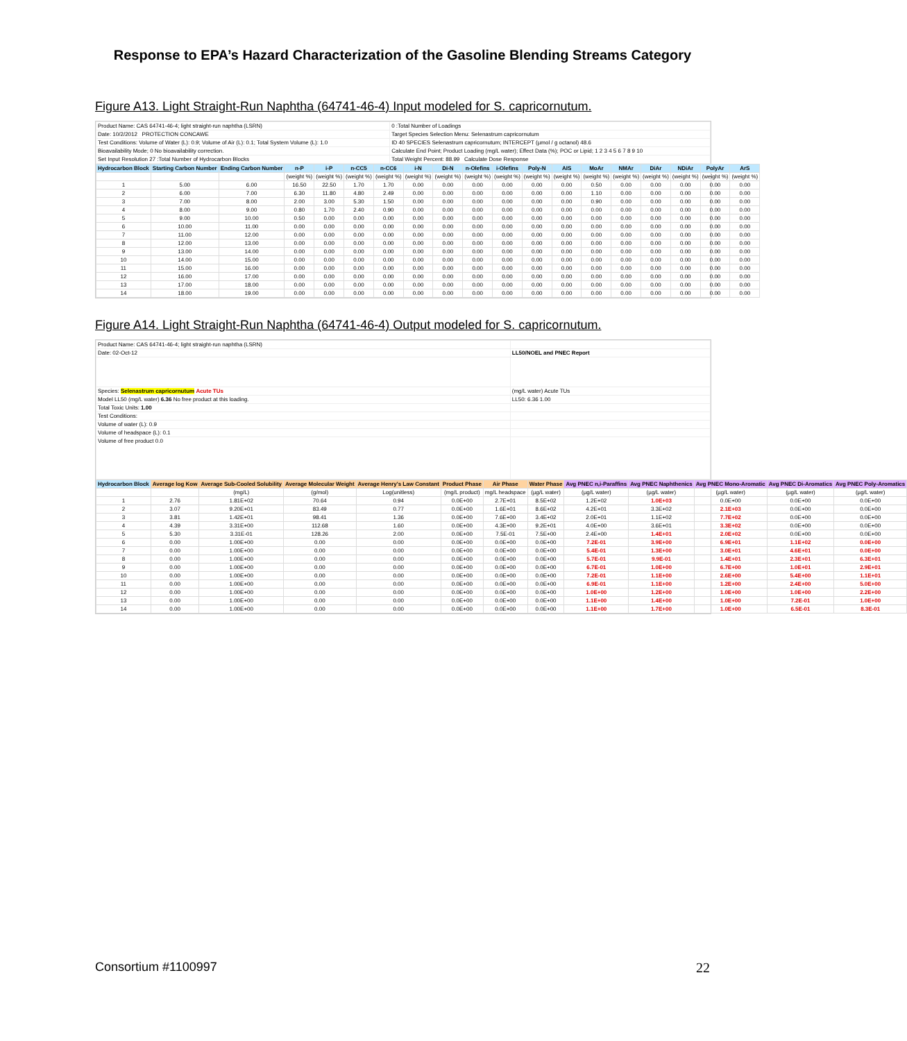Response to EPA’s Hazard Characterization of the Gasoline Blending Streams Category
Figure A13. Light Straight-Run Naphtha (64741-46-4) Input modeled for S. capricornutum.
| Product Name: CAS 64741-46-4; light straight-run naphtha (LSRN) | 0 :Total Number of Loadings |
| Date: 10/2/2012 PROTECTION CONCAWE | Target Species Selection Menu: Selenastrum capricornutum |
| Test Conditions: Volume of Water (L): 0.9; Volume of Air (L): 0.1; Total System Volume (L): 1.0 | ID 40 SPECIES Selenastrum capricornutum; INTERCEPT (µmol / g octanol) 48.6 |
| Bioavailability Mode; 0 No bioavailability correction. | Calculate End Point; Product Loading (mg/L water); Effect Data (%); POC or Lipid; 1 2 3 4 5 6 7 8 9 10 |
| Set Input Resolution 27 :Total Number of Hydrocarbon Blocks | Total Weight Percent: 88.99 Calculate Dose Response |
| Hydrocarbon Block | Starting Carbon Number | Ending Carbon Number | n-P | i-P | n-CC5 | n-CC6 | i-N | Di-N | n-Olefins | i-Olefins | Poly-N | AIS | MoAr | NMAr | DiAr | NDiAr | PolyAr | ArS |
| --- | --- | --- | --- | --- | --- | --- | --- | --- | --- | --- | --- | --- | --- | --- | --- | --- | --- | --- |
| | | | (weight %) | (weight %) | (weight %) | (weight %) | (weight %) | (weight %) | (weight %) | (weight %) | (weight %) | (weight %) | (weight %) | (weight %) | (weight %) | (weight %) | (weight %) | (weight %) |
| 1 | 5.00 | 6.00 | 16.50 | 22.50 | 1.70 | 1.70 | 0.00 | 0.00 | 0.00 | 0.00 | 0.00 | 0.00 | 0.50 | 0.00 | 0.00 | 0.00 | 0.00 | 0.00 |
| 2 | 6.00 | 7.00 | 6.30 | 11.80 | 4.80 | 2.49 | 0.00 | 0.00 | 0.00 | 0.00 | 0.00 | 0.00 | 1.10 | 0.00 | 0.00 | 0.00 | 0.00 | 0.00 |
| 3 | 7.00 | 8.00 | 2.00 | 3.00 | 5.30 | 1.50 | 0.00 | 0.00 | 0.00 | 0.00 | 0.00 | 0.00 | 0.90 | 0.00 | 0.00 | 0.00 | 0.00 | 0.00 |
| 4 | 8.00 | 9.00 | 0.80 | 1.70 | 2.40 | 0.90 | 0.00 | 0.00 | 0.00 | 0.00 | 0.00 | 0.00 | 0.00 | 0.00 | 0.00 | 0.00 | 0.00 | 0.00 |
| 5 | 9.00 | 10.00 | 0.50 | 0.00 | 0.00 | 0.00 | 0.00 | 0.00 | 0.00 | 0.00 | 0.00 | 0.00 | 0.00 | 0.00 | 0.00 | 0.00 | 0.00 | 0.00 |
| 6 | 10.00 | 11.00 | 0.00 | 0.00 | 0.00 | 0.00 | 0.00 | 0.00 | 0.00 | 0.00 | 0.00 | 0.00 | 0.00 | 0.00 | 0.00 | 0.00 | 0.00 | 0.00 |
| 7 | 11.00 | 12.00 | 0.00 | 0.00 | 0.00 | 0.00 | 0.00 | 0.00 | 0.00 | 0.00 | 0.00 | 0.00 | 0.00 | 0.00 | 0.00 | 0.00 | 0.00 | 0.00 |
| 8 | 12.00 | 13.00 | 0.00 | 0.00 | 0.00 | 0.00 | 0.00 | 0.00 | 0.00 | 0.00 | 0.00 | 0.00 | 0.00 | 0.00 | 0.00 | 0.00 | 0.00 | 0.00 |
| 9 | 13.00 | 14.00 | 0.00 | 0.00 | 0.00 | 0.00 | 0.00 | 0.00 | 0.00 | 0.00 | 0.00 | 0.00 | 0.00 | 0.00 | 0.00 | 0.00 | 0.00 | 0.00 |
| 10 | 14.00 | 15.00 | 0.00 | 0.00 | 0.00 | 0.00 | 0.00 | 0.00 | 0.00 | 0.00 | 0.00 | 0.00 | 0.00 | 0.00 | 0.00 | 0.00 | 0.00 | 0.00 |
| 11 | 15.00 | 16.00 | 0.00 | 0.00 | 0.00 | 0.00 | 0.00 | 0.00 | 0.00 | 0.00 | 0.00 | 0.00 | 0.00 | 0.00 | 0.00 | 0.00 | 0.00 | 0.00 |
| 12 | 16.00 | 17.00 | 0.00 | 0.00 | 0.00 | 0.00 | 0.00 | 0.00 | 0.00 | 0.00 | 0.00 | 0.00 | 0.00 | 0.00 | 0.00 | 0.00 | 0.00 | 0.00 |
| 13 | 17.00 | 18.00 | 0.00 | 0.00 | 0.00 | 0.00 | 0.00 | 0.00 | 0.00 | 0.00 | 0.00 | 0.00 | 0.00 | 0.00 | 0.00 | 0.00 | 0.00 | 0.00 |
| 14 | 18.00 | 19.00 | 0.00 | 0.00 | 0.00 | 0.00 | 0.00 | 0.00 | 0.00 | 0.00 | 0.00 | 0.00 | 0.00 | 0.00 | 0.00 | 0.00 | 0.00 | 0.00 |
Figure A14. Light Straight-Run Naphtha (64741-46-4) Output modeled for S. capricornutum.
| Product Name: CAS 64741-46-4; light straight-run naphtha (LSRN) | |
| Date: 02-Oct-12 | LL50/NOEL and PNEC Report |
| Species: Selenastrum capricornutum Acute TUs | (mg/L water) Acute TUs |
| Model LL50 (mg/L water) 6.36 No free product at this loading. | LL50: 6.36 1.00 |
| Total Toxic Units: 1.00 | |
| Test Conditions: | |
| Volume of water (L): 0.9 | |
| Volume of headspace (L): 0.1 | |
| Volume of free product 0.0 | |
| Hydrocarbon Block | Average log Kow | Average Sub-Cooled Solubility | Average Molecular Weight | Average Henry's Law Constant | Product Phase | Air Phase | Water Phase | Avg PNEC n,i-Paraffins | Avg PNEC Naphthenics | Avg PNEC Mono-Aromatic | Avg PNEC Di-Aromatics | Avg PNEC Poly-Aromatics |
| --- | --- | --- | --- | --- | --- | --- | --- | --- | --- | --- | --- | --- |
| | | (mg/L) | (g/mol) | Log(unitless) | (mg/L product) | mg/L headspace | (µg/L water) | (µg/L water) | (µg/L water) | (µg/L water) | (µg/L water) | (µg/L water) |
| 1 | 2.76 | 1.81E+02 | 70.64 | 0.94 | 0.0E+00 | 2.7E+01 | 8.5E+02 | 1.2E+02 | 1.0E+03 | 0.0E+00 | 0.0E+00 | 0.0E+00 |
| 2 | 3.07 | 9.20E+01 | 83.49 | 0.77 | 0.0E+00 | 1.6E+01 | 8.6E+02 | 4.2E+01 | 3.3E+02 | 2.1E+03 | 0.0E+00 | 0.0E+00 |
| 3 | 3.81 | 1.42E+01 | 98.41 | 1.36 | 0.0E+00 | 7.6E+00 | 3.4E+02 | 2.0E+01 | 1.1E+02 | 7.7E+02 | 0.0E+00 | 0.0E+00 |
| 4 | 4.39 | 3.31E+00 | 112.68 | 1.60 | 0.0E+00 | 4.3E+00 | 9.2E+01 | 4.0E+00 | 3.6E+01 | 3.3E+02 | 0.0E+00 | 0.0E+00 |
| 5 | 5.30 | 3.31E-01 | 128.26 | 2.00 | 0.0E+00 | 7.5E-01 | 7.5E+00 | 2.4E+00 | 1.4E+01 | 2.0E+02 | 0.0E+00 | 0.0E+00 |
| 6 | 0.00 | 1.00E+00 | 0.00 | 0.00 | 0.0E+00 | 0.0E+00 | 0.0E+00 | 7.2E-01 | 3.9E+00 | 6.9E+01 | 1.1E+02 | 0.0E+00 |
| 7 | 0.00 | 1.00E+00 | 0.00 | 0.00 | 0.0E+00 | 0.0E+00 | 0.0E+00 | 5.4E-01 | 1.3E+00 | 3.0E+01 | 4.6E+01 | 0.0E+00 |
| 8 | 0.00 | 1.00E+00 | 0.00 | 0.00 | 0.0E+00 | 0.0E+00 | 0.0E+00 | 5.7E-01 | 9.9E-01 | 1.4E+01 | 2.3E+01 | 6.3E+01 |
| 9 | 0.00 | 1.00E+00 | 0.00 | 0.00 | 0.0E+00 | 0.0E+00 | 0.0E+00 | 6.7E-01 | 1.0E+00 | 6.7E+00 | 1.0E+01 | 2.9E+01 |
| 10 | 0.00 | 1.00E+00 | 0.00 | 0.00 | 0.0E+00 | 0.0E+00 | 0.0E+00 | 7.2E-01 | 1.1E+00 | 2.6E+00 | 5.4E+00 | 1.1E+01 |
| 11 | 0.00 | 1.00E+00 | 0.00 | 0.00 | 0.0E+00 | 0.0E+00 | 0.0E+00 | 6.9E-01 | 1.1E+00 | 1.2E+00 | 2.4E+00 | 5.0E+00 |
| 12 | 0.00 | 1.00E+00 | 0.00 | 0.00 | 0.0E+00 | 0.0E+00 | 0.0E+00 | 1.0E+00 | 1.2E+00 | 1.0E+00 | 1.0E+00 | 2.2E+00 |
| 13 | 0.00 | 1.00E+00 | 0.00 | 0.00 | 0.0E+00 | 0.0E+00 | 0.0E+00 | 1.1E+00 | 1.4E+00 | 1.0E+00 | 7.2E-01 | 1.0E+00 |
| 14 | 0.00 | 1.00E+00 | 0.00 | 0.00 | 0.0E+00 | 0.0E+00 | 0.0E+00 | 1.1E+00 | 1.7E+00 | 1.0E+00 | 6.5E-01 | 8.3E-01 |
Consortium #1100997 22